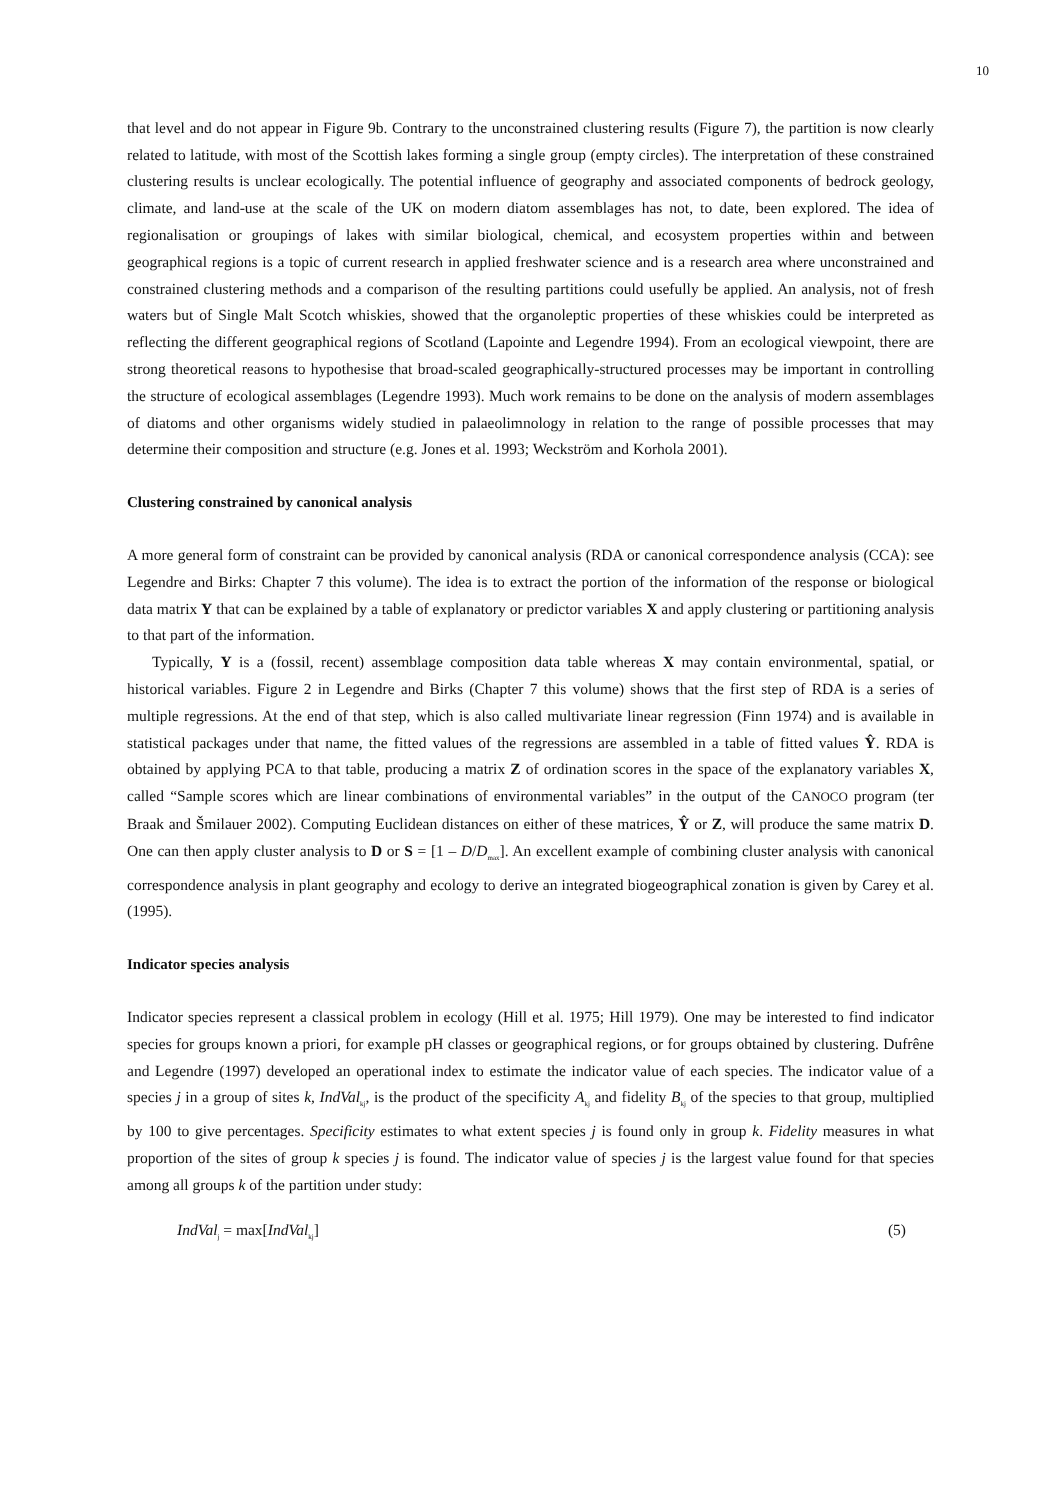10
that level and do not appear in Figure 9b. Contrary to the unconstrained clustering results (Figure 7), the partition is now clearly related to latitude, with most of the Scottish lakes forming a single group (empty circles). The interpretation of these constrained clustering results is unclear ecologically. The potential influence of geography and associated components of bedrock geology, climate, and land-use at the scale of the UK on modern diatom assemblages has not, to date, been explored. The idea of regionalisation or groupings of lakes with similar biological, chemical, and ecosystem properties within and between geographical regions is a topic of current research in applied freshwater science and is a research area where unconstrained and constrained clustering methods and a comparison of the resulting partitions could usefully be applied. An analysis, not of fresh waters but of Single Malt Scotch whiskies, showed that the organoleptic properties of these whiskies could be interpreted as reflecting the different geographical regions of Scotland (Lapointe and Legendre 1994). From an ecological viewpoint, there are strong theoretical reasons to hypothesise that broad-scaled geographically-structured processes may be important in controlling the structure of ecological assemblages (Legendre 1993). Much work remains to be done on the analysis of modern assemblages of diatoms and other organisms widely studied in palaeolimnology in relation to the range of possible processes that may determine their composition and structure (e.g. Jones et al. 1993; Weckström and Korhola 2001).
Clustering constrained by canonical analysis
A more general form of constraint can be provided by canonical analysis (RDA or canonical correspondence analysis (CCA): see Legendre and Birks: Chapter 7 this volume). The idea is to extract the portion of the information of the response or biological data matrix Y that can be explained by a table of explanatory or predictor variables X and apply clustering or partitioning analysis to that part of the information.
Typically, Y is a (fossil, recent) assemblage composition data table whereas X may contain environmental, spatial, or historical variables. Figure 2 in Legendre and Birks (Chapter 7 this volume) shows that the first step of RDA is a series of multiple regressions. At the end of that step, which is also called multivariate linear regression (Finn 1974) and is available in statistical packages under that name, the fitted values of the regressions are assembled in a table of fitted values Ŷ. RDA is obtained by applying PCA to that table, producing a matrix Z of ordination scores in the space of the explanatory variables X, called “Sample scores which are linear combinations of environmental variables” in the output of the CANOCO program (ter Braak and Šmilauer 2002). Computing Euclidean distances on either of these matrices, Ŷ or Z, will produce the same matrix D. One can then apply cluster analysis to D or S = [1 – D/D<sub>max</sub>]. An excellent example of combining cluster analysis with canonical correspondence analysis in plant geography and ecology to derive an integrated biogeographical zonation is given by Carey et al. (1995).
Indicator species analysis
Indicator species represent a classical problem in ecology (Hill et al. 1975; Hill 1979). One may be interested to find indicator species for groups known a priori, for example pH classes or geographical regions, or for groups obtained by clustering. Dufrêne and Legendre (1997) developed an operational index to estimate the indicator value of each species. The indicator value of a species j in a group of sites k, IndVal<sub>kj</sub>, is the product of the specificity A<sub>kj</sub> and fidelity B<sub>kj</sub> of the species to that group, multiplied by 100 to give percentages. Specificity estimates to what extent species j is found only in group k. Fidelity measures in what proportion of the sites of group k species j is found. The indicator value of species j is the largest value found for that species among all groups k of the partition under study:
IndVal<sub>j</sub> = max[IndVal<sub>kj</sub>] (5)